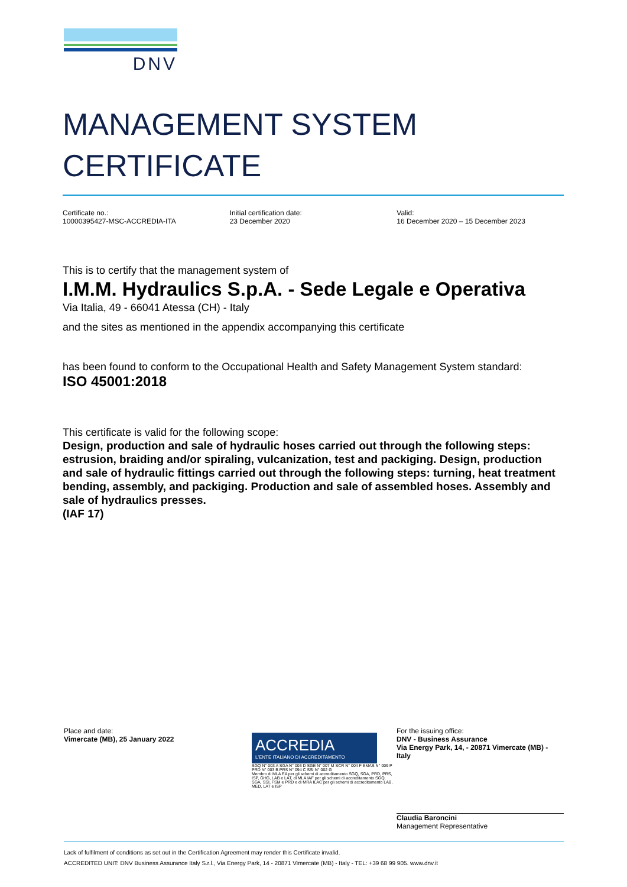DNV
MANAGEMENT SYSTEM
CERTIFICATE
Certificate no.:
10000395427-MSC-ACCREDIA-ITA
Initial certification date:
23 December 2020
Valid:
16 December 2020 – 15 December 2023
This is to certify that the management system of
I.M.M. Hydraulics S.p.A. - Sede Legale e Operativa
Via Italia, 49 - 66041 Atessa (CH) - Italy
and the sites as mentioned in the appendix accompanying this certificate
has been found to conform to the Occupational Health and Safety Management System standard:
ISO 45001:2018
This certificate is valid for the following scope:
Design, production and sale of hydraulic hoses carried out through the following steps: estrusion, braiding and/or spiraling, vulcanization, test and packiging. Design, production and sale of hydraulic fittings carried out through the following steps: turning, heat treatment bending, assembly, and packiging. Production and sale of assembled hoses. Assembly and sale of hydraulics presses.
(IAF 17)
Place and date:
Vimercate (MB), 25 January 2022
ACCREDIA
L'ENTE ITALIANO DI ACCREDITAMENTO
SGQ N° 003 A SGA N° 003 D SGE N° 007 M SCR N° 004 F EMAS N° 009 P PRD N° 003 B PRS N° 094 C SSI N° 002 G
Membro di MLA EA per gli schemi di accreditamento SGQ, SGA, PRD, PRS, ISP, GHG, LAB e LAT, di MLA IAF per gli schemi di accreditamento SGQ, SGA, SSI, FSM e PRD e di MRA ILAC per gli schemi di accreditamento LAB, MED, LAT e ISP
For the issuing office:
DNV - Business Assurance
Via Energy Park, 14, - 20871 Vimercate (MB) - Italy
Claudia Baroncini
Management Representative
Lack of fulfilment of conditions as set out in the Certification Agreement may render this Certificate invalid.
ACCREDITED UNIT: DNV Business Assurance Italy S.r.l., Via Energy Park, 14 - 20871 Vimercate (MB) - Italy - TEL: +39 68 99 905. www.dnv.it